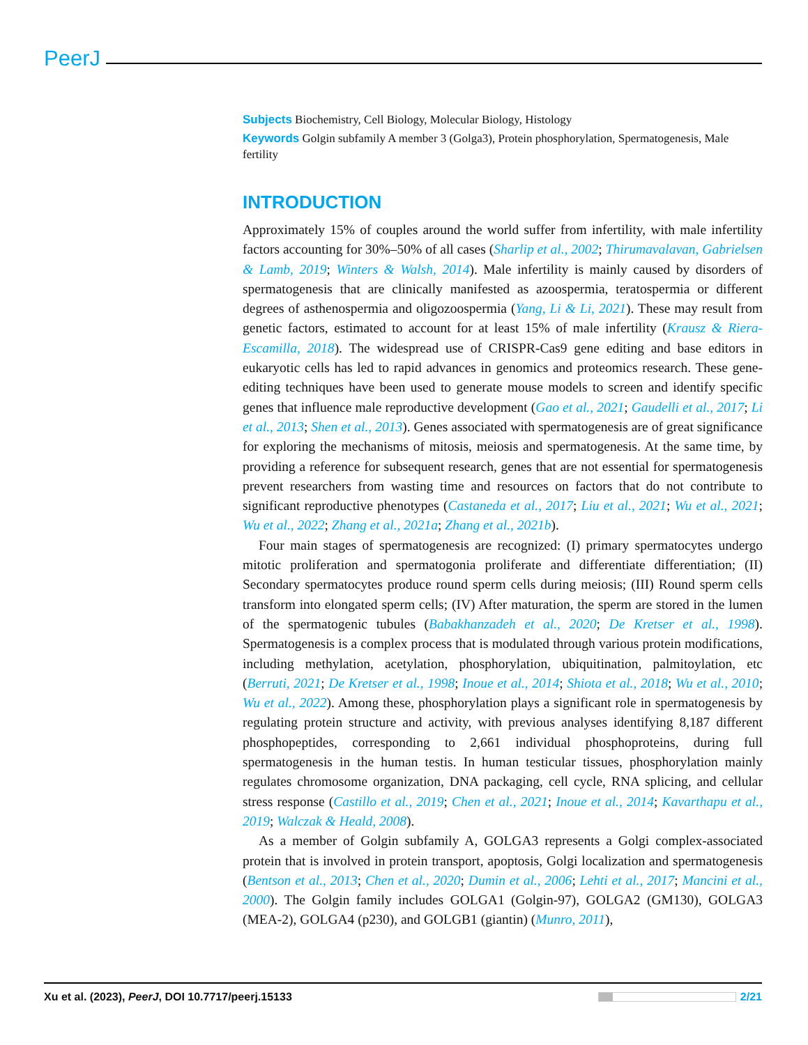PeerJ
Subjects Biochemistry, Cell Biology, Molecular Biology, Histology
Keywords Golgin subfamily A member 3 (Golga3), Protein phosphorylation, Spermatogenesis, Male fertility
INTRODUCTION
Approximately 15% of couples around the world suffer from infertility, with male infertility factors accounting for 30%–50% of all cases (Sharlip et al., 2002; Thirumavalavan, Gabrielsen & Lamb, 2019; Winters & Walsh, 2014). Male infertility is mainly caused by disorders of spermatogenesis that are clinically manifested as azoospermia, teratospermia or different degrees of asthenospermia and oligozoospermia (Yang, Li & Li, 2021). These may result from genetic factors, estimated to account for at least 15% of male infertility (Krausz & Riera-Escamilla, 2018). The widespread use of CRISPR-Cas9 gene editing and base editors in eukaryotic cells has led to rapid advances in genomics and proteomics research. These gene-editing techniques have been used to generate mouse models to screen and identify specific genes that influence male reproductive development (Gao et al., 2021; Gaudelli et al., 2017; Li et al., 2013; Shen et al., 2013). Genes associated with spermatogenesis are of great significance for exploring the mechanisms of mitosis, meiosis and spermatogenesis. At the same time, by providing a reference for subsequent research, genes that are not essential for spermatogenesis prevent researchers from wasting time and resources on factors that do not contribute to significant reproductive phenotypes (Castaneda et al., 2017; Liu et al., 2021; Wu et al., 2021; Wu et al., 2022; Zhang et al., 2021a; Zhang et al., 2021b).
Four main stages of spermatogenesis are recognized: (I) primary spermatocytes undergo mitotic proliferation and spermatogonia proliferate and differentiate differentiation; (II) Secondary spermatocytes produce round sperm cells during meiosis; (III) Round sperm cells transform into elongated sperm cells; (IV) After maturation, the sperm are stored in the lumen of the spermatogenic tubules (Babakhanzadeh et al., 2020; De Kretser et al., 1998). Spermatogenesis is a complex process that is modulated through various protein modifications, including methylation, acetylation, phosphorylation, ubiquitination, palmitoylation, etc (Berruti, 2021; De Kretser et al., 1998; Inoue et al., 2014; Shiota et al., 2018; Wu et al., 2010; Wu et al., 2022). Among these, phosphorylation plays a significant role in spermatogenesis by regulating protein structure and activity, with previous analyses identifying 8,187 different phosphopeptides, corresponding to 2,661 individual phosphoproteins, during full spermatogenesis in the human testis. In human testicular tissues, phosphorylation mainly regulates chromosome organization, DNA packaging, cell cycle, RNA splicing, and cellular stress response (Castillo et al., 2019; Chen et al., 2021; Inoue et al., 2014; Kavarthapu et al., 2019; Walczak & Heald, 2008).
As a member of Golgin subfamily A, GOLGA3 represents a Golgi complex-associated protein that is involved in protein transport, apoptosis, Golgi localization and spermatogenesis (Bentson et al., 2013; Chen et al., 2020; Dumin et al., 2006; Lehti et al., 2017; Mancini et al., 2000). The Golgin family includes GOLGA1 (Golgin-97), GOLGA2 (GM130), GOLGA3 (MEA-2), GOLGA4 (p230), and GOLGB1 (giantin) (Munro, 2011),
Xu et al. (2023), PeerJ, DOI 10.7717/peerj.15133 2/21